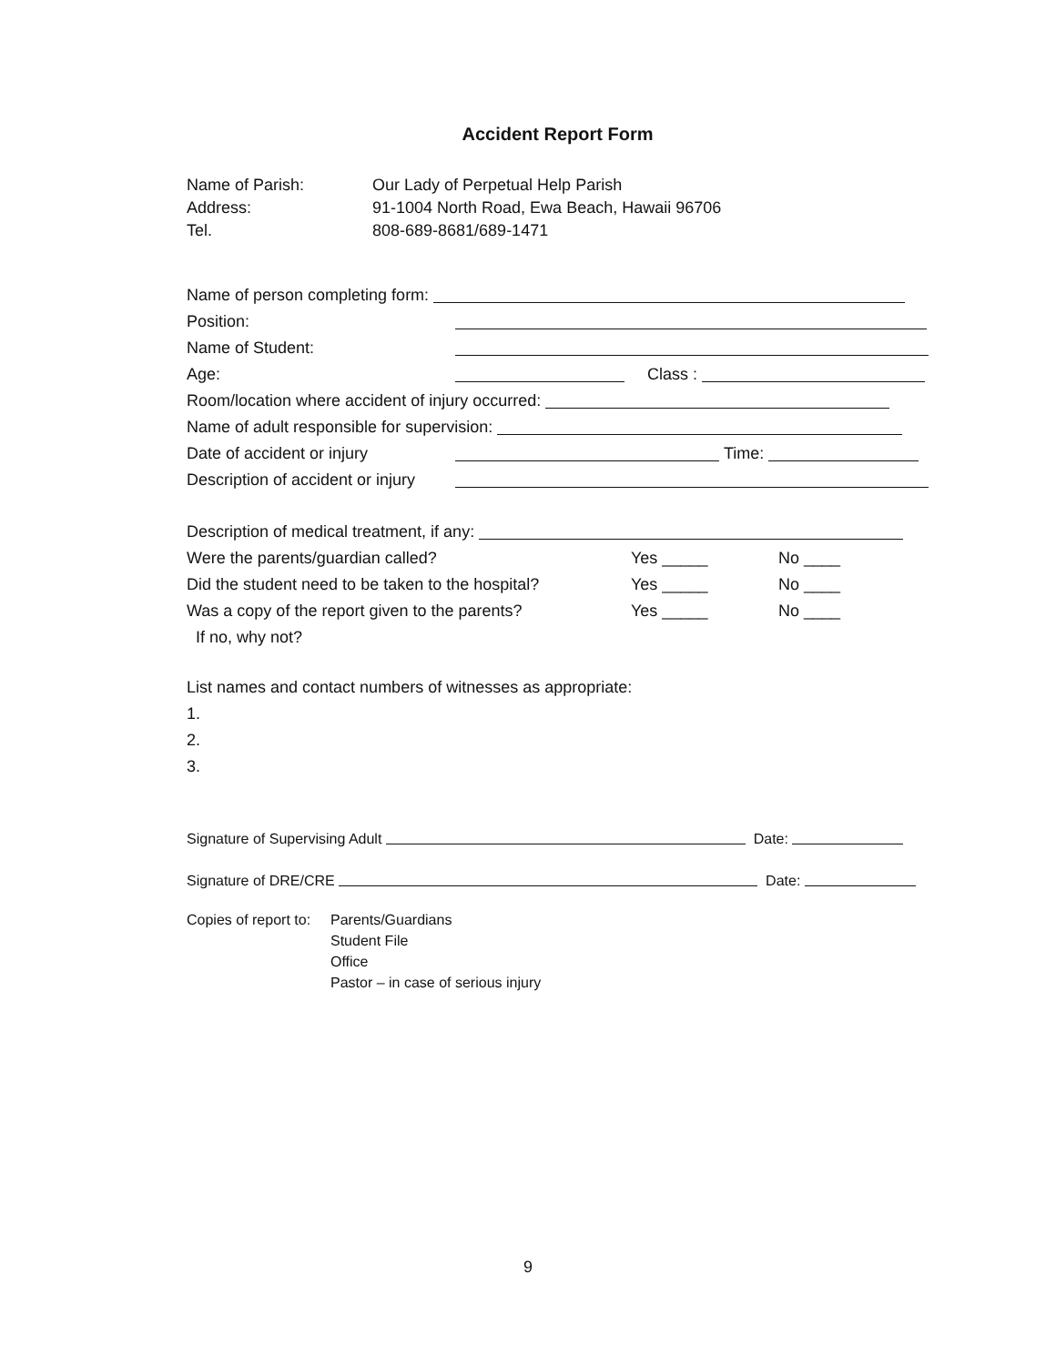Accident Report Form
Name of Parish: Our Lady of Perpetual Help Parish
Address: 91-1004 North Road, Ewa Beach, Hawaii 96706
Tel. 808-689-8681/689-1471
Name of person completing form:
Position:
Name of Student:
Age: Class :
Room/location where accident of injury occurred:
Name of adult responsible for supervision:
Date of accident or injury Time:
Description of accident or injury
Description of medical treatment, if any:
Were the parents/guardian called? Yes _____ No ____
Did the student need to be taken to the hospital? Yes _____ No ____
Was a copy of the report given to the parents? Yes _____ No ____
If no, why not?
List names and contact numbers of witnesses as appropriate:
1.
2.
3.
Signature of Supervising Adult Date:
Signature of DRE/CRE Date:
Copies of report to: Parents/Guardians
Student File
Office
Pastor – in case of serious injury
9